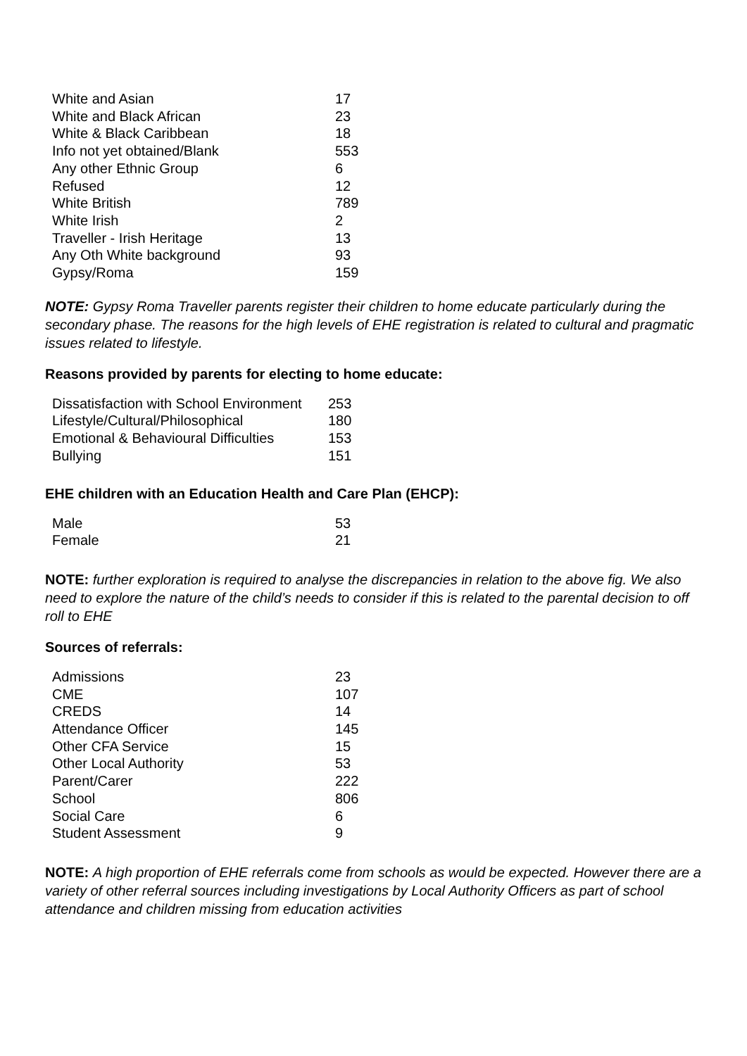| White and Asian | 17 |
| White and Black African | 23 |
| White & Black Caribbean | 18 |
| Info not yet obtained/Blank | 553 |
| Any other Ethnic Group | 6 |
| Refused | 12 |
| White British | 789 |
| White Irish | 2 |
| Traveller - Irish Heritage | 13 |
| Any Oth White background | 93 |
| Gypsy/Roma | 159 |
NOTE: Gypsy Roma Traveller parents register their children to home educate particularly during the secondary phase. The reasons for the high levels of EHE registration is related to cultural and pragmatic issues related to lifestyle.
Reasons provided by parents for electing to home educate:
| Dissatisfaction with School Environment | 253 |
| Lifestyle/Cultural/Philosophical | 180 |
| Emotional & Behavioural Difficulties | 153 |
| Bullying | 151 |
EHE children with an Education Health and Care Plan (EHCP):
| Male | 53 |
| Female | 21 |
NOTE: further exploration is required to analyse the discrepancies in relation to the above fig. We also need to explore the nature of the child’s needs to consider if this is related to the parental decision to off roll to EHE
Sources of referrals:
| Admissions | 23 |
| CME | 107 |
| CREDS | 14 |
| Attendance Officer | 145 |
| Other CFA Service | 15 |
| Other Local Authority | 53 |
| Parent/Carer | 222 |
| School | 806 |
| Social Care | 6 |
| Student Assessment | 9 |
NOTE: A high proportion of EHE referrals come from schools as would be expected. However there are a variety of other referral sources including investigations by Local Authority Officers as part of school attendance and children missing from education activities